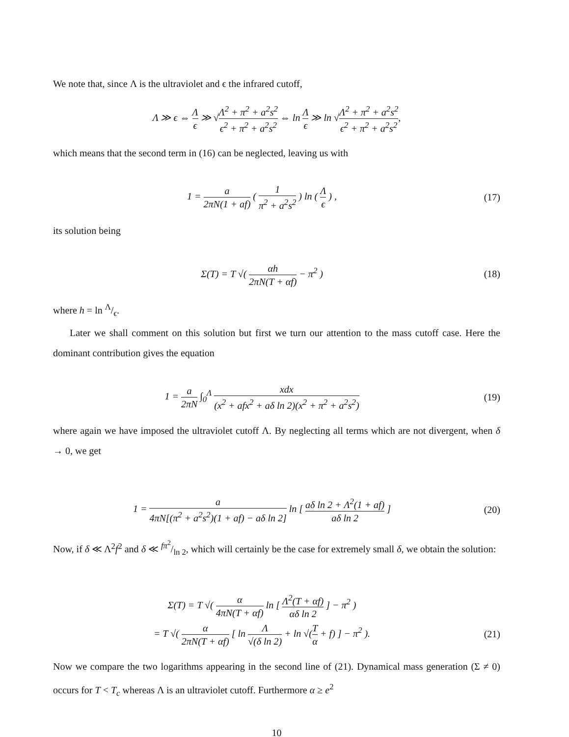We note that, since Λ is the ultraviolet and ϵ the infrared cutoff,
Λ ≫ ϵ ⇔ Λ ϵ ≫ √Λ<sup>2</sup> + π<sup>2</sup> + a<sup>2</sup>s<sup>2</sup> ϵ<sup>2</sup> + π<sup>2</sup> + a<sup>2</sup>s<sup>2</sup> ⇔ ln Λ ϵ ≫ ln √Λ<sup>2</sup> + π<sup>2</sup> + a<sup>2</sup>s<sup>2</sup> ϵ<sup>2</sup> + π<sup>2</sup> + a<sup>2</sup>s<sup>2</sup>,
which means that the second term in (16) can be neglected, leaving us with
1 = a 2πN(1 + af) ( 1 π<sup>2</sup> + a<sup>2</sup>s<sup>2</sup> ) ln ( Λ ϵ ) ,
(17)
its solution being
Σ(T) = T √( αh 2πN(T + αf) − π<sup>2</sup> )
(18)
where h = ln Λ/ϵ.
Later we shall comment on this solution but first we turn our attention to the mass cutoff case. Here the dominant contribution gives the equation
1 = a 2πN ∫<sub>0</sub><sup>Λ</sup> xdx (x<sup>2</sup> + afx<sup>2</sup> + aδ ln 2)(x<sup>2</sup> + π<sup>2</sup> + a<sup>2</sup>s<sup>2</sup>)
(19)
where again we have imposed the ultraviolet cutoff Λ. By neglecting all terms which are not divergent, when δ → 0, we get
1 = a 4πN[(π<sup>2</sup> + a<sup>2</sup>s<sup>2</sup>)(1 + af) − aδ ln 2] ln [ aδ ln 2 + Λ<sup>2</sup>(1 + af) aδ ln 2 ]
(20)
Now, if δ ≪ Λ<sup>2</sup>f<sup>2</sup> and δ ≪ fπ<sup>2</sup>/ln 2, which will certainly be the case for extremely small δ, we obtain the solution:
Σ(T) = T √( α 4πN(T + αf) ln [ Λ<sup>2</sup>(T + αf) αδ ln 2 ] − π<sup>2</sup> )
= T √( α 2πN(T + αf) [ ln Λ √(δ ln 2) + ln √(T α + f) ] − π<sup>2</sup> ).
(21)
Now we compare the two logarithms appearing in the second line of (21). Dynamical mass generation (Σ ≠ 0) occurs for T < T<sub>c</sub> whereas Λ is an ultraviolet cutoff. Furthermore α ≥ e<sup>2</sup>
10